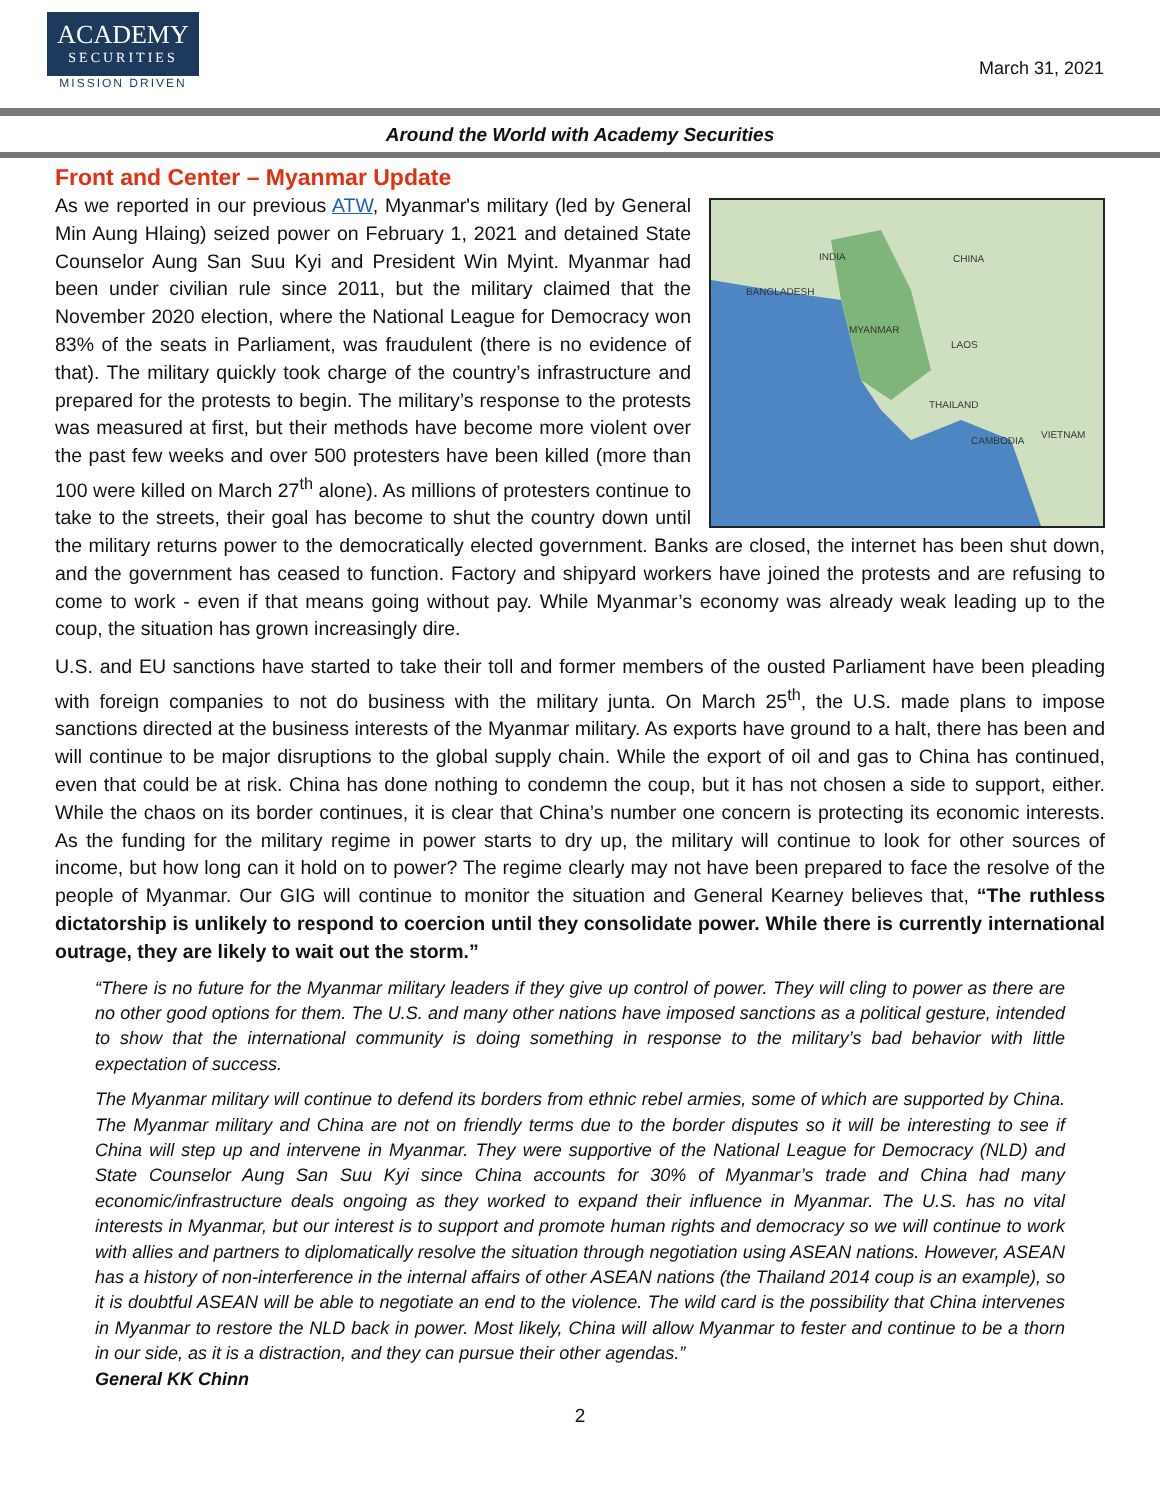ACADEMY
SECURITIES
MISSION DRIVEN
March 31, 2021
Around the World with Academy Securities
Front and Center – Myanmar Update
INDIA
CHINA
BANGLADESH
MYANMAR
LAOS
THAILAND
CAMBODIA
VIETNAM
As we reported in our previous ATW, Myanmar's military (led by General Min Aung Hlaing) seized power on February 1, 2021 and detained State Counselor Aung San Suu Kyi and President Win Myint. Myanmar had been under civilian rule since 2011, but the military claimed that the November 2020 election, where the National League for Democracy won 83% of the seats in Parliament, was fraudulent (there is no evidence of that). The military quickly took charge of the country’s infrastructure and prepared for the protests to begin. The military’s response to the protests was measured at first, but their methods have become more violent over the past few weeks and over 500 protesters have been killed (more than 100 were killed on March 27<sup>th</sup> alone). As millions of protesters continue to take to the streets, their goal has become to shut the country down until the military returns power to the democratically elected government. Banks are closed, the internet has been shut down, and the government has ceased to function. Factory and shipyard workers have joined the protests and are refusing to come to work - even if that means going without pay. While Myanmar’s economy was already weak leading up to the coup, the situation has grown increasingly dire.
U.S. and EU sanctions have started to take their toll and former members of the ousted Parliament have been pleading with foreign companies to not do business with the military junta. On March 25<sup>th</sup>, the U.S. made plans to impose sanctions directed at the business interests of the Myanmar military. As exports have ground to a halt, there has been and will continue to be major disruptions to the global supply chain. While the export of oil and gas to China has continued, even that could be at risk. China has done nothing to condemn the coup, but it has not chosen a side to support, either. While the chaos on its border continues, it is clear that China’s number one concern is protecting its economic interests. As the funding for the military regime in power starts to dry up, the military will continue to look for other sources of income, but how long can it hold on to power? The regime clearly may not have been prepared to face the resolve of the people of Myanmar. Our GIG will continue to monitor the situation and General Kearney believes that, “The ruthless dictatorship is unlikely to respond to coercion until they consolidate power. While there is currently international outrage, they are likely to wait out the storm.”
“There is no future for the Myanmar military leaders if they give up control of power. They will cling to power as there are no other good options for them. The U.S. and many other nations have imposed sanctions as a political gesture, intended to show that the international community is doing something in response to the military’s bad behavior with little expectation of success.
The Myanmar military will continue to defend its borders from ethnic rebel armies, some of which are supported by China. The Myanmar military and China are not on friendly terms due to the border disputes so it will be interesting to see if China will step up and intervene in Myanmar. They were supportive of the National League for Democracy (NLD) and State Counselor Aung San Suu Kyi since China accounts for 30% of Myanmar’s trade and China had many economic/infrastructure deals ongoing as they worked to expand their influence in Myanmar. The U.S. has no vital interests in Myanmar, but our interest is to support and promote human rights and democracy so we will continue to work with allies and partners to diplomatically resolve the situation through negotiation using ASEAN nations. However, ASEAN has a history of non-interference in the internal affairs of other ASEAN nations (the Thailand 2014 coup is an example), so it is doubtful ASEAN will be able to negotiate an end to the violence. The wild card is the possibility that China intervenes in Myanmar to restore the NLD back in power. Most likely, China will allow Myanmar to fester and continue to be a thorn in our side, as it is a distraction, and they can pursue their other agendas.”
General KK Chinn
2